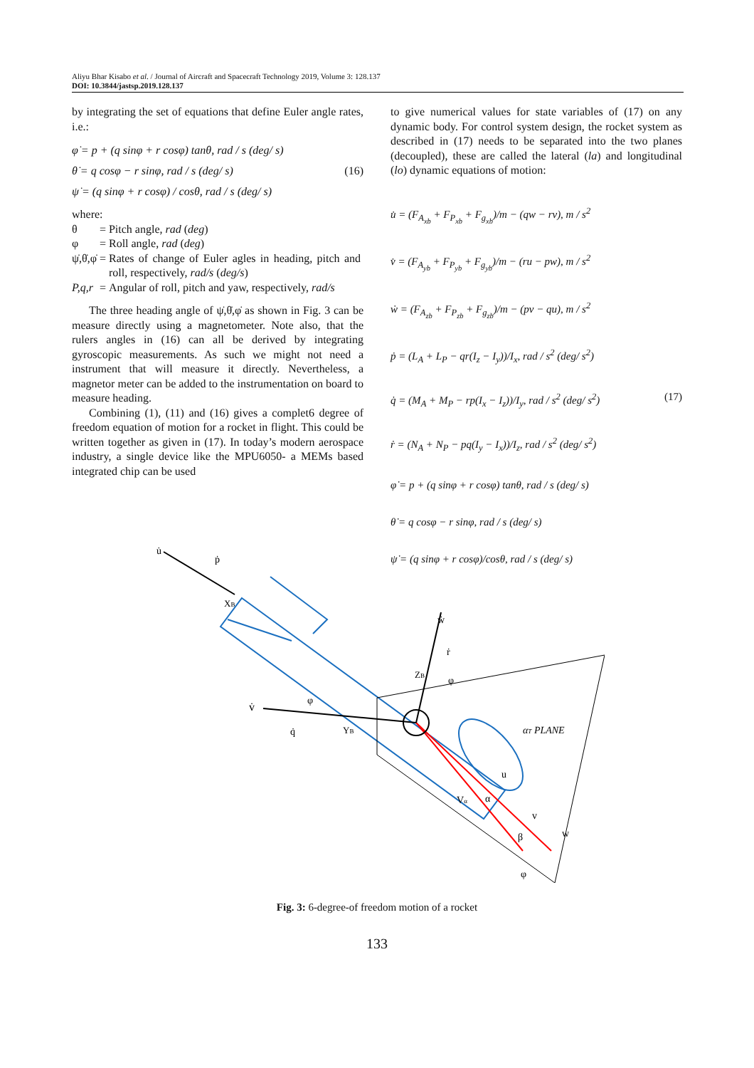Aliyu Bhar Kisabo et al. / Journal of Aircraft and Spacecraft Technology 2019, Volume 3: 128.137
DOI: 10.3844/jastsp.2019.128.137
by integrating the set of equations that define Euler angle rates, i.e.:
φ̇ = p + (q sinφ + r cosφ) tanθ, rad / s (deg/ s)
θ̇ = q cosφ − r sinφ, rad / s (deg/ s) (16)
ψ̇ = (q sinφ + r cosφ) / cosθ, rad / s (deg/ s)
where:
| θ | = | Pitch angle, rad ( deg ) |
| φ | = | Roll angle, rad ( deg ) |
| ψ̇,θ̇,φ̇ | = | Rates of change of Euler agles in heading, pitch and roll, respectively, rad/s ( deg/s ) |
| P,q,r | = | Angular of roll, pitch and yaw, respectively, rad/s |
The three heading angle of ψ̇,θ̇,φ̇ as shown in Fig. 3 can be measure directly using a magnetometer. Note also, that the rulers angles in (16) can all be derived by integrating gyroscopic measurements. As such we might not need a instrument that will measure it directly. Nevertheless, a magnetor meter can be added to the instrumentation on board to measure heading.
Combining (1), (11) and (16) gives a complet6 degree of freedom equation of motion for a rocket in flight. This could be written together as given in (17). In today’s modern aerospace industry, a single device like the MPU6050- a MEMs based integrated chip can be used
to give numerical values for state variables of (17) on any dynamic body. For control system design, the rocket system as described in (17) needs to be separated into the two planes (decoupled), these are called the lateral (la) and longitudinal (lo) dynamic equations of motion:
u̇ = (F<sub>A<sub>xb</sub></sub> + F<sub>P<sub>xb</sub></sub> + F<sub>g<sub>xb</sub></sub>)/m − (qw − rv), m / s<sup>2</sup>
v̇ = (F<sub>A<sub>yb</sub></sub> + F<sub>P<sub>yb</sub></sub> + F<sub>g<sub>yb</sub></sub>)/m − (ru − pw), m / s<sup>2</sup>
ẇ = (F<sub>A<sub>zb</sub></sub> + F<sub>P<sub>zb</sub></sub> + F<sub>g<sub>zb</sub></sub>)/m − (pv − qu), m / s<sup>2</sup>
ṗ = (L<sub>A</sub> + L<sub>P</sub> − qr(I<sub>z</sub> − I<sub>y</sub>))/I<sub>x</sub>, rad / s<sup>2</sup> (deg/ s<sup>2</sup>)
q̇ = (M<sub>A</sub> + M<sub>P</sub> − rp(I<sub>x</sub> − I<sub>z</sub>))/I<sub>y</sub>, rad / s<sup>2</sup> (deg/ s<sup>2</sup>) (17)
ṙ = (N<sub>A</sub> + N<sub>P</sub> − pq(I<sub>y</sub> − I<sub>x</sub>))/I<sub>z</sub>, rad / s<sup>2</sup> (deg/ s<sup>2</sup>)
φ̇ = p + (q sinφ + r cosφ) tanθ, rad / s (deg/ s)
θ̇ = q cosφ − r sinφ, rad / s (deg/ s)
ψ̇ = (q sinφ + r cosφ)/cosθ, rad / s (deg/ s)
u̇
ṗ
XB
ẇ
ṙ
ZB
φ
v̇
φ
q̇
YB
αT PLANE
u
Vα
α
v
w
β
φ
Fig. 3: 6-degree-of freedom motion of a rocket
133